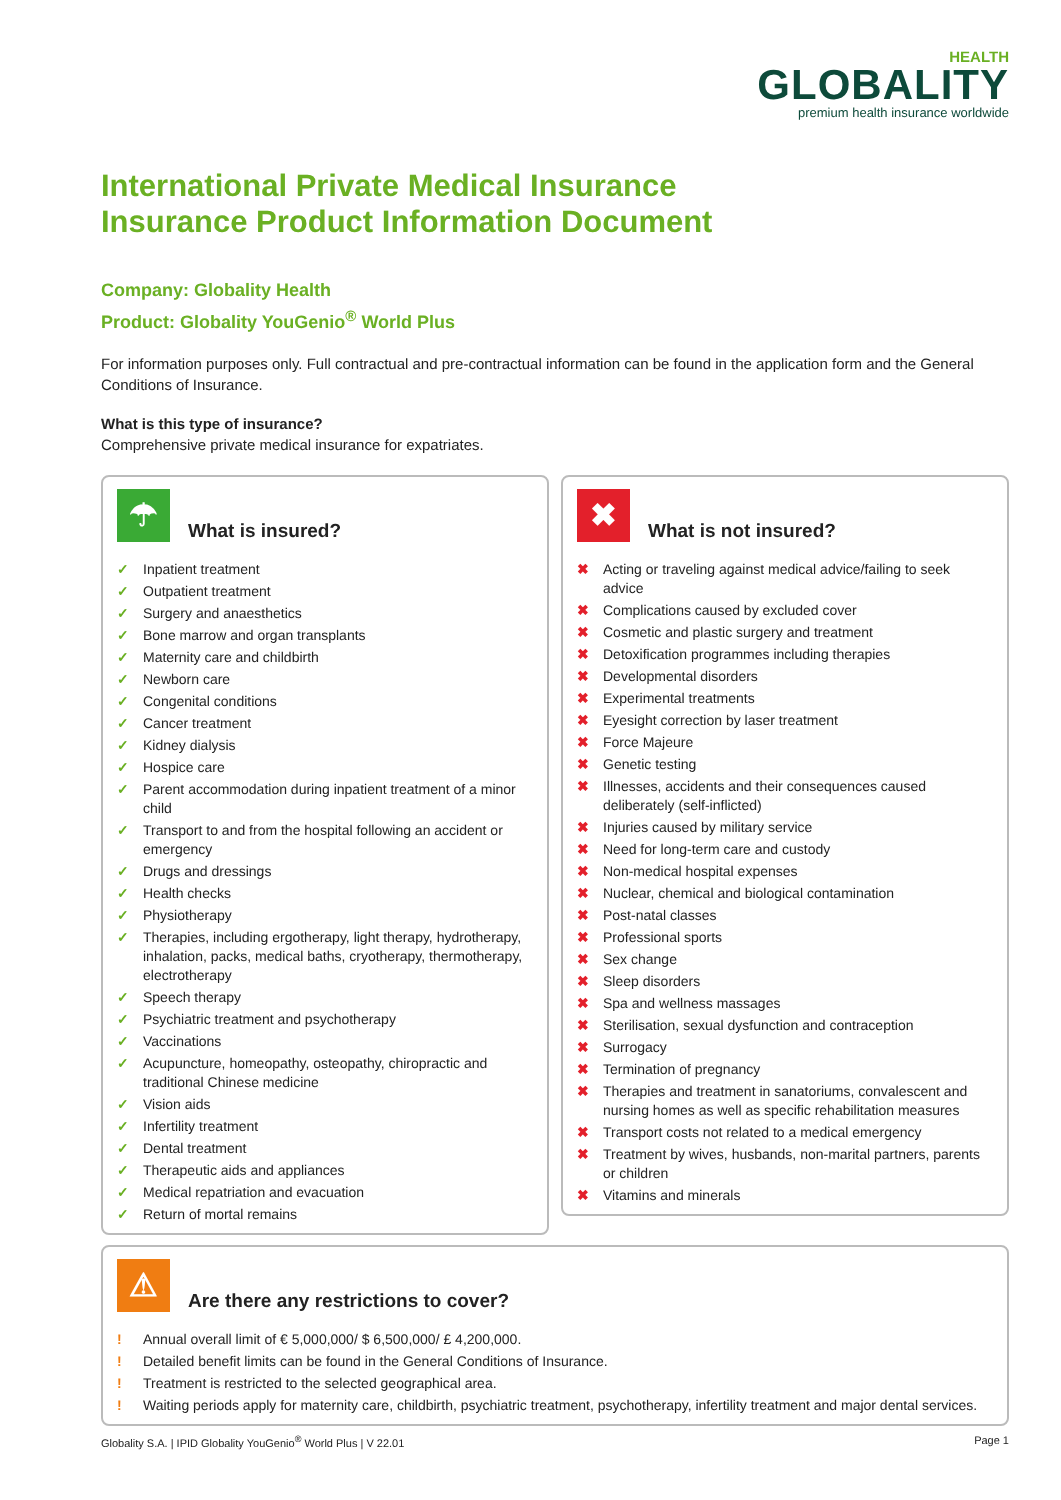HEALTH
GLOBALITY
premium health insurance worldwide
International Private Medical Insurance
Insurance Product Information Document
Company: Globality Health
Product: Globality YouGenio<sup>®</sup> World Plus
For information purposes only. Full contractual and pre-contractual information can be found in the application form and the General Conditions of Insurance.
What is this type of insurance?
Comprehensive private medical insurance for expatriates.
☂
What is insured?
✓ Inpatient treatment
✓ Outpatient treatment
✓ Surgery and anaesthetics
✓ Bone marrow and organ transplants
✓ Maternity care and childbirth
✓ Newborn care
✓ Congenital conditions
✓ Cancer treatment
✓ Kidney dialysis
✓ Hospice care
✓ Parent accommodation during inpatient treatment of a minor child
✓ Transport to and from the hospital following an accident or emergency
✓ Drugs and dressings
✓ Health checks
✓ Physiotherapy
✓ Therapies, including ergotherapy, light therapy, hydrotherapy, inhalation, packs, medical baths, cryotherapy, thermotherapy, electrotherapy
✓ Speech therapy
✓ Psychiatric treatment and psychotherapy
✓ Vaccinations
✓ Acupuncture, homeopathy, osteopathy, chiropractic and traditional Chinese medicine
✓ Vision aids
✓ Infertility treatment
✓ Dental treatment
✓ Therapeutic aids and appliances
✓ Medical repatriation and evacuation
✓ Return of mortal remains
✖
What is not insured?
✖ Acting or traveling against medical advice/failing to seek advice
✖ Complications caused by excluded cover
✖ Cosmetic and plastic surgery and treatment
✖ Detoxification programmes including therapies
✖ Developmental disorders
✖ Experimental treatments
✖ Eyesight correction by laser treatment
✖ Force Majeure
✖ Genetic testing
✖ Illnesses, accidents and their consequences caused deliberately (self-inflicted)
✖ Injuries caused by military service
✖ Need for long-term care and custody
✖ Non-medical hospital expenses
✖ Nuclear, chemical and biological contamination
✖ Post-natal classes
✖ Professional sports
✖ Sex change
✖ Sleep disorders
✖ Spa and wellness massages
✖ Sterilisation, sexual dysfunction and contraception
✖ Surrogacy
✖ Termination of pregnancy
✖ Therapies and treatment in sanatoriums, convalescent and nursing homes as well as specific rehabilitation measures
✖ Transport costs not related to a medical emergency
✖ Treatment by wives, husbands, non-marital partners, parents or children
✖ Vitamins and minerals
⚠
Are there any restrictions to cover?
! Annual overall limit of € 5,000,000/ $ 6,500,000/ £ 4,200,000.
! Detailed benefit limits can be found in the General Conditions of Insurance.
! Treatment is restricted to the selected geographical area.
! Waiting periods apply for maternity care, childbirth, psychiatric treatment, psychotherapy, infertility treatment and major dental services.
Globality S.A. | IPID Globality YouGenio<sup>®</sup> World Plus | V 22.01 Page 1